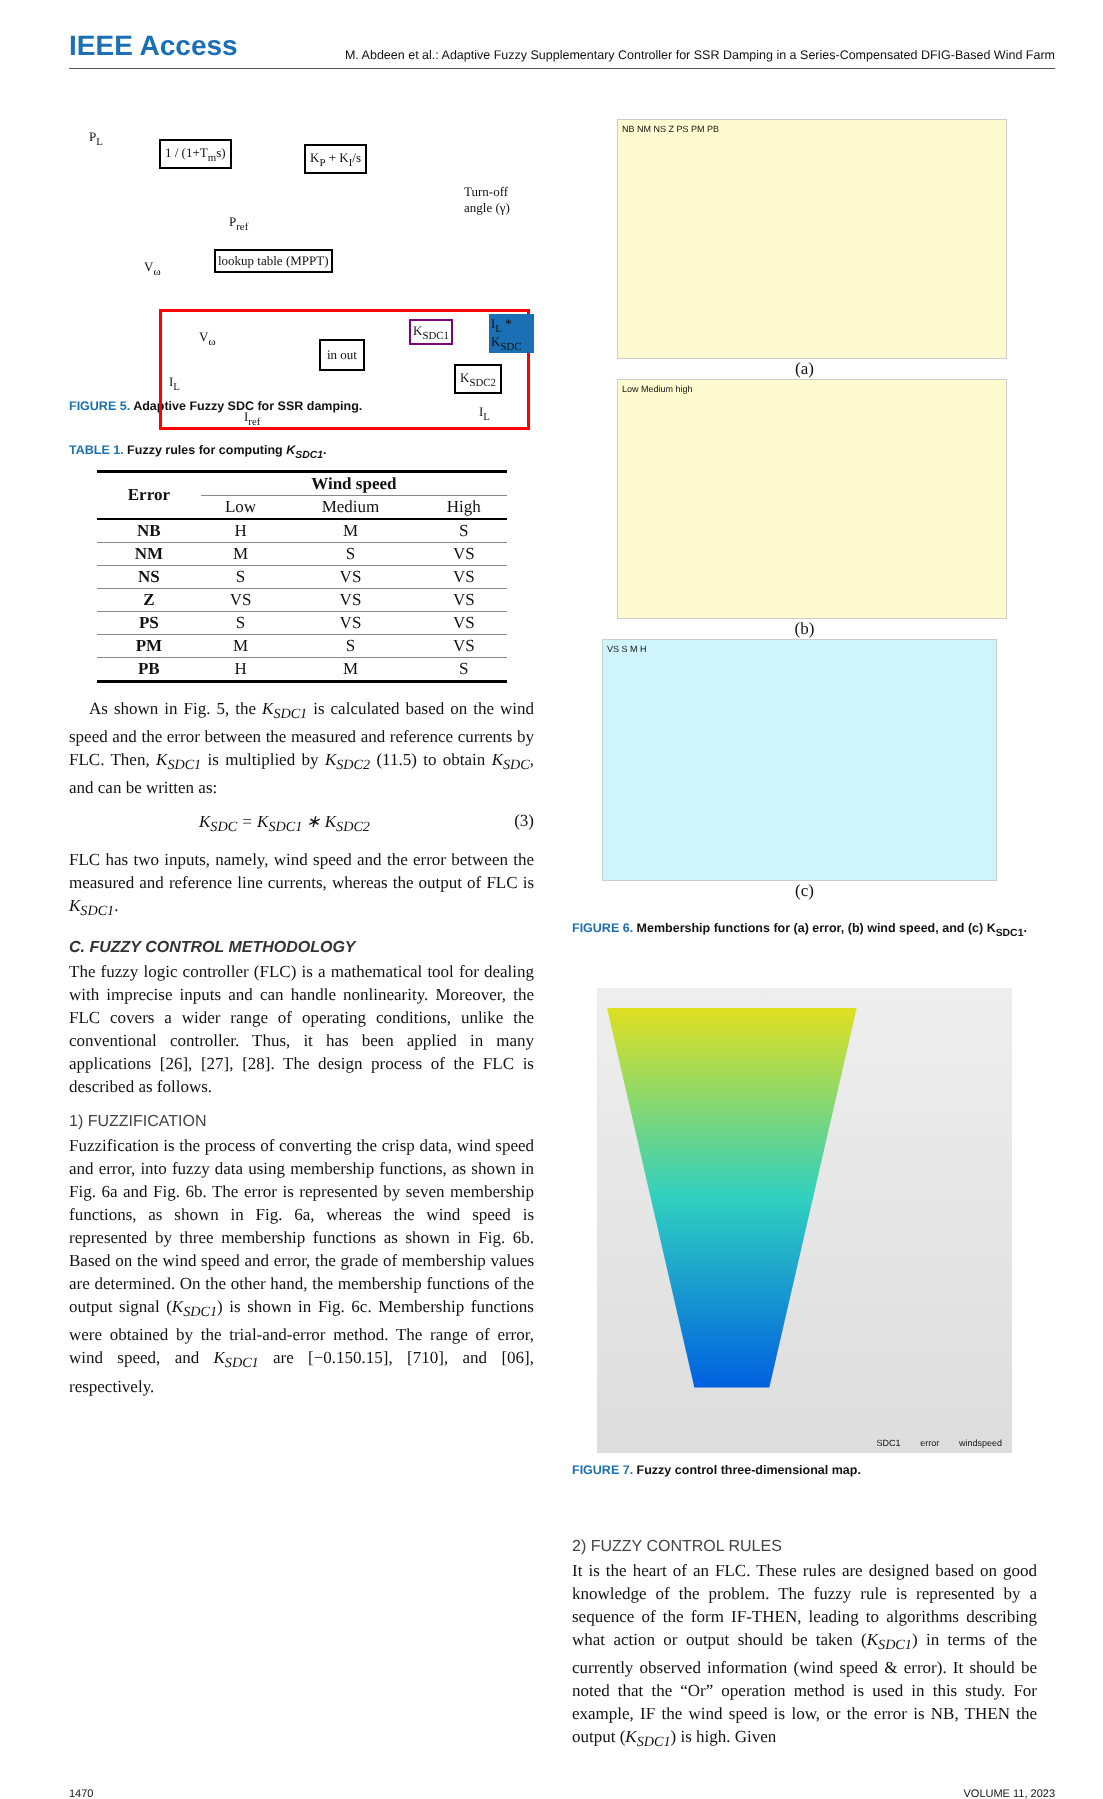IEEE Access
M. Abdeen et al.: Adaptive Fuzzy Supplementary Controller for SSR Damping in a Series-Compensated DFIG-Based Wind Farm
1 / (1+T<sub>m</sub>s) K<sub>P</sub> + K<sub>I</sub>/s
Turn-off angle (γ)
lookup table (MPPT)
in out
K<sub>SDC1</sub>
K<sub>SDC2</sub>
I<sub>L</sub> * K<sub>SDC</sub>
P<sub>L</sub>
P<sub>ref</sub>
V<sub>ω</sub>
V<sub>ω</sub>
I<sub>L</sub>
I<sub>ref</sub> I<sub>L</sub>
FIGURE 5. Adaptive Fuzzy SDC for SSR damping.
TABLE 1. Fuzzy rules for computing K<sub>SDC1</sub>.
| Error | Wind speed | | |
| --- | --- | --- | --- |
| | Low | Medium | High |
| NB | H | M | S |
| NM | M | S | VS |
| NS | S | VS | VS |
| Z | VS | VS | VS |
| PS | S | VS | VS |
| PM | M | S | VS |
| PB | H | M | S |
As shown in Fig. 5, the K<sub>SDC1</sub> is calculated based on the wind speed and the error between the measured and reference currents by FLC. Then, K<sub>SDC1</sub> is multiplied by K<sub>SDC2</sub> (11.5) to obtain K<sub>SDC</sub>, and can be written as:
K<sub>SDC</sub> = K<sub>SDC1</sub> ∗ K<sub>SDC2</sub> (3)
FLC has two inputs, namely, wind speed and the error between the measured and reference line currents, whereas the output of FLC is K<sub>SDC1</sub>.
C. FUZZY CONTROL METHODOLOGY
The fuzzy logic controller (FLC) is a mathematical tool for dealing with imprecise inputs and can handle nonlinearity. Moreover, the FLC covers a wider range of operating conditions, unlike the conventional controller. Thus, it has been applied in many applications [26], [27], [28]. The design process of the FLC is described as follows.
1) FUZZIFICATION
Fuzzification is the process of converting the crisp data, wind speed and error, into fuzzy data using membership functions, as shown in Fig. 6a and Fig. 6b. The error is represented by seven membership functions, as shown in Fig. 6a, whereas the wind speed is represented by three membership functions as shown in Fig. 6b. Based on the wind speed and error, the grade of membership values are determined. On the other hand, the membership functions of the output signal (K<sub>SDC1</sub>) is shown in Fig. 6c. Membership functions were obtained by the trial-and-error method. The range of error, wind speed, and K<sub>SDC1</sub> are [−0.150.15], [710], and [06], respectively.
NB NM NS Z PS PM PB
(a)
Low Medium high
(b)
VS S M H
(c)
FIGURE 6. Membership functions for (a) error, (b) wind speed, and (c) K<sub>SDC1</sub>.
SDC1 error windspeed
FIGURE 7. Fuzzy control three-dimensional map.
2) FUZZY CONTROL RULES
It is the heart of an FLC. These rules are designed based on good knowledge of the problem. The fuzzy rule is represented by a sequence of the form IF-THEN, leading to algorithms describing what action or output should be taken (K<sub>SDC1</sub>) in terms of the currently observed information (wind speed & error). It should be noted that the “Or” operation method is used in this study. For example, IF the wind speed is low, or the error is NB, THEN the output (K<sub>SDC1</sub>) is high. Given
1470 VOLUME 11, 2023